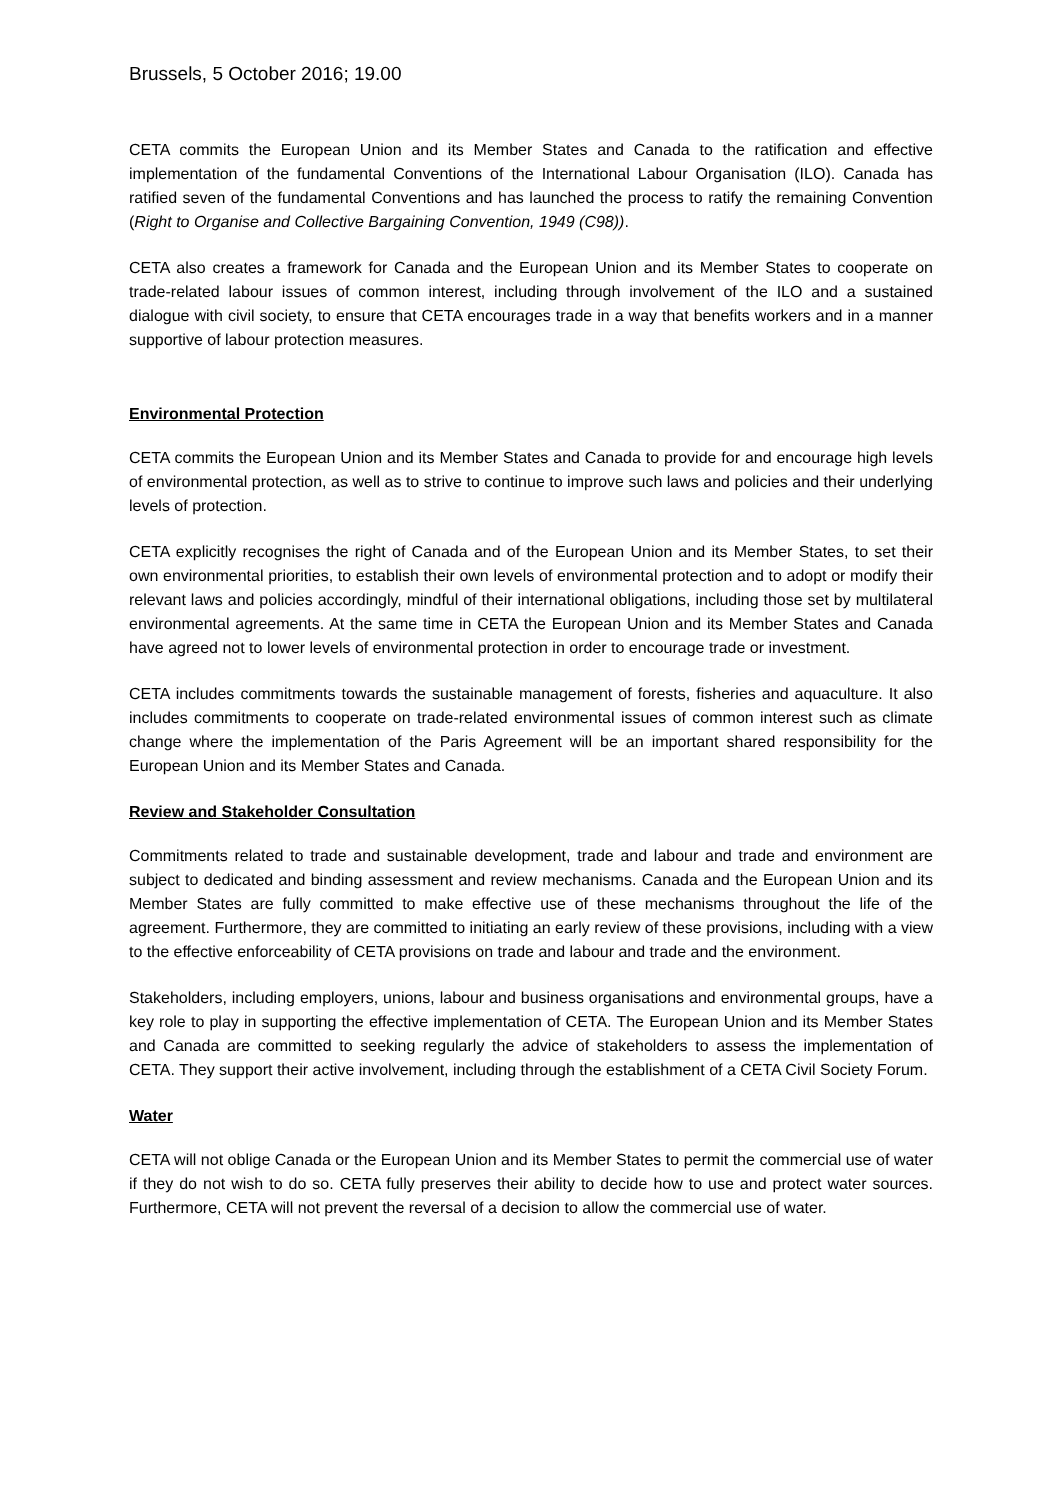Brussels, 5 October 2016; 19.00
CETA commits the European Union and its Member States and Canada to the ratification and effective implementation of the fundamental Conventions of the International Labour Organisation (ILO). Canada has ratified seven of the fundamental Conventions and has launched the process to ratify the remaining Convention (Right to Organise and Collective Bargaining Convention, 1949 (C98)).
CETA also creates a framework for Canada and the European Union and its Member States to cooperate on trade-related labour issues of common interest, including through involvement of the ILO and a sustained dialogue with civil society, to ensure that CETA encourages trade in a way that benefits workers and in a manner supportive of labour protection measures.
Environmental Protection
CETA commits the European Union and its Member States and Canada to provide for and encourage high levels of environmental protection, as well as to strive to continue to improve such laws and policies and their underlying levels of protection.
CETA explicitly recognises the right of Canada and of the European Union and its Member States, to set their own environmental priorities, to establish their own levels of environmental protection and to adopt or modify their relevant laws and policies accordingly, mindful of their international obligations, including those set by multilateral environmental agreements. At the same time in CETA the European Union and its Member States and Canada have agreed not to lower levels of environmental protection in order to encourage trade or investment.
CETA includes commitments towards the sustainable management of forests, fisheries and aquaculture. It also includes commitments to cooperate on trade-related environmental issues of common interest such as climate change where the implementation of the Paris Agreement will be an important shared responsibility for the European Union and its Member States and Canada.
Review and Stakeholder Consultation
Commitments related to trade and sustainable development, trade and labour and trade and environment are subject to dedicated and binding assessment and review mechanisms. Canada and the European Union and its Member States are fully committed to make effective use of these mechanisms throughout the life of the agreement. Furthermore, they are committed to initiating an early review of these provisions, including with a view to the effective enforceability of CETA provisions on trade and labour and trade and the environment.
Stakeholders, including employers, unions, labour and business organisations and environmental groups, have a key role to play in supporting the effective implementation of CETA. The European Union and its Member States and Canada are committed to seeking regularly the advice of stakeholders to assess the implementation of CETA. They support their active involvement, including through the establishment of a CETA Civil Society Forum.
Water
CETA will not oblige Canada or the European Union and its Member States to permit the commercial use of water if they do not wish to do so. CETA fully preserves their ability to decide how to use and protect water sources. Furthermore, CETA will not prevent the reversal of a decision to allow the commercial use of water.